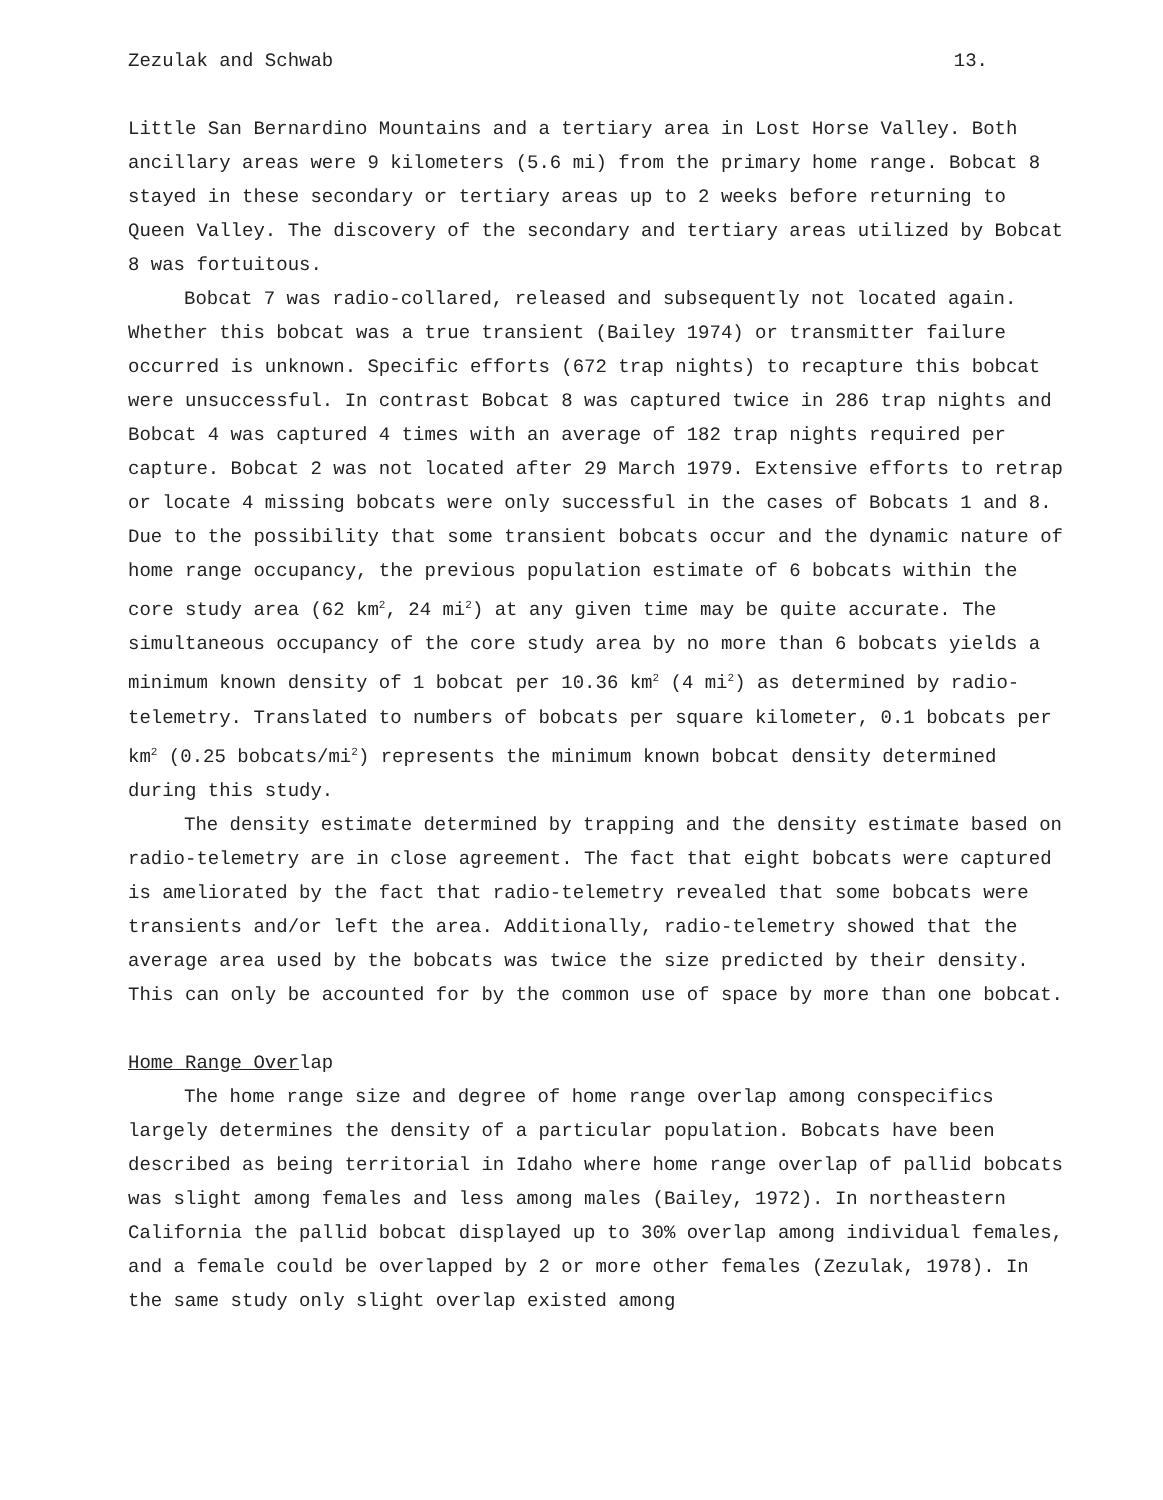Zezulak and Schwab 13.
Little San Bernardino Mountains and a tertiary area in Lost Horse Valley. Both ancillary areas were 9 kilometers (5.6 mi) from the primary home range. Bobcat 8 stayed in these secondary or tertiary areas up to 2 weeks before returning to Queen Valley. The discovery of the secondary and tertiary areas utilized by Bobcat 8 was fortuitous.
Bobcat 7 was radio-collared, released and subsequently not located again. Whether this bobcat was a true transient (Bailey 1974) or transmitter failure occurred is unknown. Specific efforts (672 trap nights) to recapture this bobcat were unsuccessful. In contrast Bobcat 8 was captured twice in 286 trap nights and Bobcat 4 was captured 4 times with an average of 182 trap nights required per capture. Bobcat 2 was not located after 29 March 1979. Extensive efforts to retrap or locate 4 missing bobcats were only successful in the cases of Bobcats 1 and 8. Due to the possibility that some transient bobcats occur and the dynamic nature of home range occupancy, the previous population estimate of 6 bobcats within the core study area (62 km<sup>2</sup>, 24 mi<sup>2</sup>) at any given time may be quite accurate. The simultaneous occupancy of the core study area by no more than 6 bobcats yields a minimum known density of 1 bobcat per 10.36 km<sup>2</sup> (4 mi<sup>2</sup>) as determined by radio-telemetry. Translated to numbers of bobcats per square kilometer, 0.1 bobcats per km<sup>2</sup> (0.25 bobcats/mi<sup>2</sup>) represents the minimum known bobcat density determined during this study.
The density estimate determined by trapping and the density estimate based on radio-telemetry are in close agreement. The fact that eight bobcats were captured is ameliorated by the fact that radio-telemetry revealed that some bobcats were transients and/or left the area. Additionally, radio-telemetry showed that the average area used by the bobcats was twice the size predicted by their density. This can only be accounted for by the common use of space by more than one bobcat.
Home Range Overlap
The home range size and degree of home range overlap among conspecifics largely determines the density of a particular population. Bobcats have been described as being territorial in Idaho where home range overlap of pallid bobcats was slight among females and less among males (Bailey, 1972). In northeastern California the pallid bobcat displayed up to 30% overlap among individual females, and a female could be overlapped by 2 or more other females (Zezulak, 1978). In the same study only slight overlap existed among